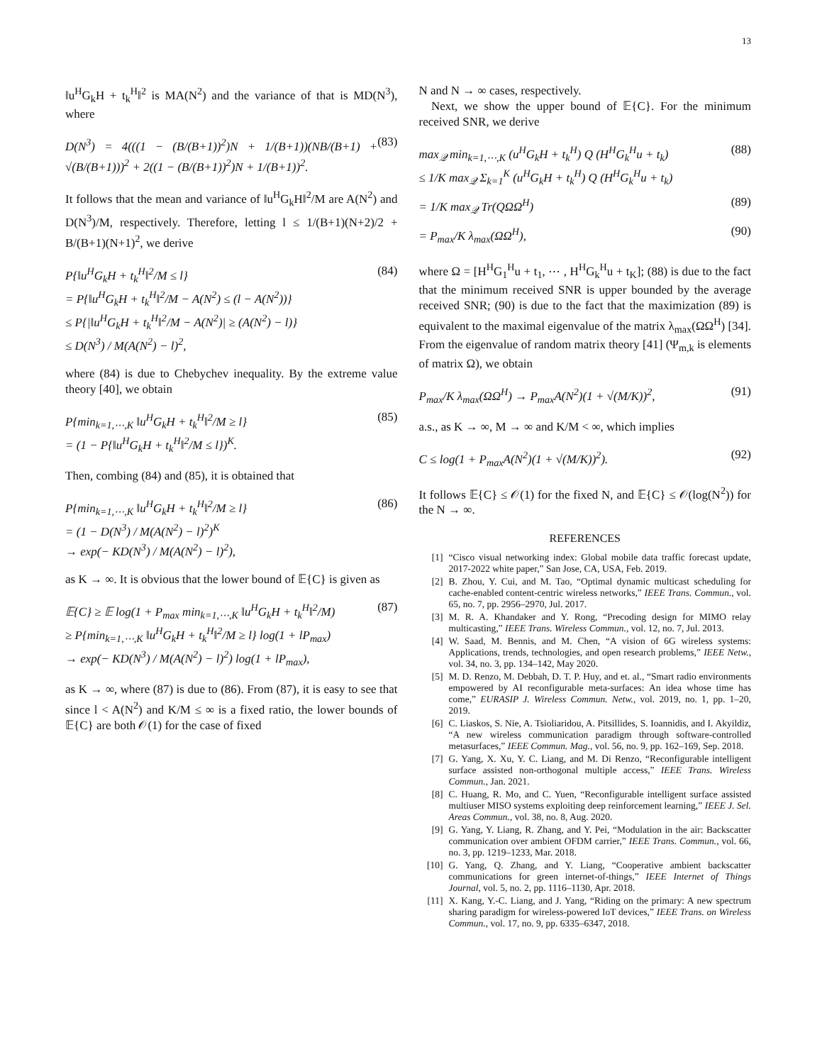13
‖u<sup>H</sup>G<sub>k</sub>H + t<sub>k</sub><sup>H</sup>‖<sup>2</sup> is MA(N<sup>2</sup>) and the variance of that is MD(N<sup>3</sup>), where
D(N<sup>3</sup>) = 4(((1 − (B/(B+1))<sup>2</sup>)N + 1/(B+1))(NB/(B+1) + √(B/(B+1)))<sup>2</sup> + 2((1 − (B/(B+1))<sup>2</sup>)N + 1/(B+1))<sup>2</sup>. (83)
It follows that the mean and variance of ‖u<sup>H</sup>G<sub>k</sub>H‖<sup>2</sup>/M are A(N<sup>2</sup>) and D(N<sup>3</sup>)/M, respectively. Therefore, letting l ≤ 1/(B+1)(N+2)/2 + B/(B+1)(N+1)<sup>2</sup>, we derive
P{‖u<sup>H</sup>G<sub>k</sub>H + t<sub>k</sub><sup>H</sup>‖<sup>2</sup>/M ≤ l}
= P{‖u<sup>H</sup>G<sub>k</sub>H + t<sub>k</sub><sup>H</sup>‖<sup>2</sup>/M − A(N<sup>2</sup>) ≤ (l − A(N<sup>2</sup>))}
≤ P{|‖u<sup>H</sup>G<sub>k</sub>H + t<sub>k</sub><sup>H</sup>‖<sup>2</sup>/M − A(N<sup>2</sup>)| ≥ (A(N<sup>2</sup>) − l)}
≤ D(N<sup>3</sup>) / M(A(N<sup>2</sup>) − l)<sup>2</sup>, (84)
where (84) is due to Chebychev inequality. By the extreme value theory [40], we obtain
P{min<sub>k=1,⋯,K</sub> ‖u<sup>H</sup>G<sub>k</sub>H + t<sub>k</sub><sup>H</sup>‖<sup>2</sup>/M ≥ l}
= (1 − P{‖u<sup>H</sup>G<sub>k</sub>H + t<sub>k</sub><sup>H</sup>‖<sup>2</sup>/M ≤ l})<sup>K</sup>. (85)
Then, combing (84) and (85), it is obtained that
P{min<sub>k=1,⋯,K</sub> ‖u<sup>H</sup>G<sub>k</sub>H + t<sub>k</sub><sup>H</sup>‖<sup>2</sup>/M ≥ l}
= (1 − D(N<sup>3</sup>) / M(A(N<sup>2</sup>) − l)<sup>2</sup>)<sup>K</sup>
→ exp(− KD(N<sup>3</sup>) / M(A(N<sup>2</sup>) − l)<sup>2</sup>), (86)
as K → ∞. It is obvious that the lower bound of 𝔼{C} is given as
𝔼{C} ≥ 𝔼 log(1 + P<sub>max</sub> min<sub>k=1,⋯,K</sub> ‖u<sup>H</sup>G<sub>k</sub>H + t<sub>k</sub><sup>H</sup>‖<sup>2</sup>/M)
≥ P{min<sub>k=1,⋯,K</sub> ‖u<sup>H</sup>G<sub>k</sub>H + t<sub>k</sub><sup>H</sup>‖<sup>2</sup>/M ≥ l} log(1 + lP<sub>max</sub>)
→ exp(− KD(N<sup>3</sup>) / M(A(N<sup>2</sup>) − l)<sup>2</sup>) log(1 + lP<sub>max</sub>), (87)
as K → ∞, where (87) is due to (86). From (87), it is easy to see that since l < A(N<sup>2</sup>) and K/M ≤ ∞ is a fixed ratio, the lower bounds of 𝔼{C} are both 𝒪(1) for the case of fixed
N and N → ∞ cases, respectively.
Next, we show the upper bound of 𝔼{C}. For the minimum received SNR, we derive
max<sub>𝒬</sub> min<sub>k=1,⋯,K</sub> (u<sup>H</sup>G<sub>k</sub>H + t<sub>k</sub><sup>H</sup>) Q (H<sup>H</sup>G<sub>k</sub><sup>H</sup>u + t<sub>k</sub>)
≤ 1/K max<sub>𝒬</sub> Σ<sub>k=1</sub><sup>K</sup> (u<sup>H</sup>G<sub>k</sub>H + t<sub>k</sub><sup>H</sup>) Q (H<sup>H</sup>G<sub>k</sub><sup>H</sup>u + t<sub>k</sub>) (88)
= 1/K max<sub>𝒬</sub> Tr(QΩΩ<sup>H</sup>) (89)
= P<sub>max</sub>/K λ<sub>max</sub>(ΩΩ<sup>H</sup>), (90)
where Ω = [H<sup>H</sup>G<sub>1</sub><sup>H</sup>u + t<sub>1</sub>, ⋯ , H<sup>H</sup>G<sub>k</sub><sup>H</sup>u + t<sub>K</sub>]; (88) is due to the fact that the minimum received SNR is upper bounded by the average received SNR; (90) is due to the fact that the maximization (89) is equivalent to the maximal eigenvalue of the matrix λ<sub>max</sub>(ΩΩ<sup>H</sup>) [34]. From the eigenvalue of random matrix theory [41] (Ψ<sub>m,k</sub> is elements of matrix Ω), we obtain
P<sub>max</sub>/K λ<sub>max</sub>(ΩΩ<sup>H</sup>) → P<sub>max</sub>A(N<sup>2</sup>)(1 + √(M/K))<sup>2</sup>, (91)
a.s., as K → ∞, M → ∞ and K/M < ∞, which implies
C ≤ log(1 + P<sub>max</sub>A(N<sup>2</sup>)(1 + √(M/K))<sup>2</sup>). (92)
It follows 𝔼{C} ≤ 𝒪(1) for the fixed N, and 𝔼{C} ≤ 𝒪(log(N<sup>2</sup>)) for the N → ∞.
REFERENCES
[1] “Cisco visual networking index: Global mobile data traffic forecast update, 2017-2022 white paper,” San Jose, CA, USA, Feb. 2019.
[2] B. Zhou, Y. Cui, and M. Tao, “Optimal dynamic multicast scheduling for cache-enabled content-centric wireless networks,” IEEE Trans. Commun., vol. 65, no. 7, pp. 2956–2970, Jul. 2017.
[3] M. R. A. Khandaker and Y. Rong, “Precoding design for MIMO relay multicasting,” IEEE Trans. Wireless Commun., vol. 12, no. 7, Jul. 2013.
[4] W. Saad, M. Bennis, and M. Chen, “A vision of 6G wireless systems: Applications, trends, technologies, and open research problems,” IEEE Netw., vol. 34, no. 3, pp. 134–142, May 2020.
[5] M. D. Renzo, M. Debbah, D. T. P. Huy, and et. al., “Smart radio environments empowered by AI reconfigurable meta-surfaces: An idea whose time has come,” EURASIP J. Wireless Commun. Netw., vol. 2019, no. 1, pp. 1–20, 2019.
[6] C. Liaskos, S. Nie, A. Tsioliaridou, A. Pitsillides, S. Ioannidis, and I. Akyildiz, “A new wireless communication paradigm through software-controlled metasurfaces,” IEEE Commun. Mag., vol. 56, no. 9, pp. 162–169, Sep. 2018.
[7] G. Yang, X. Xu, Y. C. Liang, and M. Di Renzo, “Reconfigurable intelligent surface assisted non-orthogonal multiple access,” IEEE Trans. Wireless Commun., Jan. 2021.
[8] C. Huang, R. Mo, and C. Yuen, “Reconfigurable intelligent surface assisted multiuser MISO systems exploiting deep reinforcement learning,” IEEE J. Sel. Areas Commun., vol. 38, no. 8, Aug. 2020.
[9] G. Yang, Y. Liang, R. Zhang, and Y. Pei, “Modulation in the air: Backscatter communication over ambient OFDM carrier,” IEEE Trans. Commun., vol. 66, no. 3, pp. 1219–1233, Mar. 2018.
[10] G. Yang, Q. Zhang, and Y. Liang, “Cooperative ambient backscatter communications for green internet-of-things,” IEEE Internet of Things Journal, vol. 5, no. 2, pp. 1116–1130, Apr. 2018.
[11] X. Kang, Y.-C. Liang, and J. Yang, “Riding on the primary: A new spectrum sharing paradigm for wireless-powered IoT devices,” IEEE Trans. on Wireless Commun., vol. 17, no. 9, pp. 6335–6347, 2018.